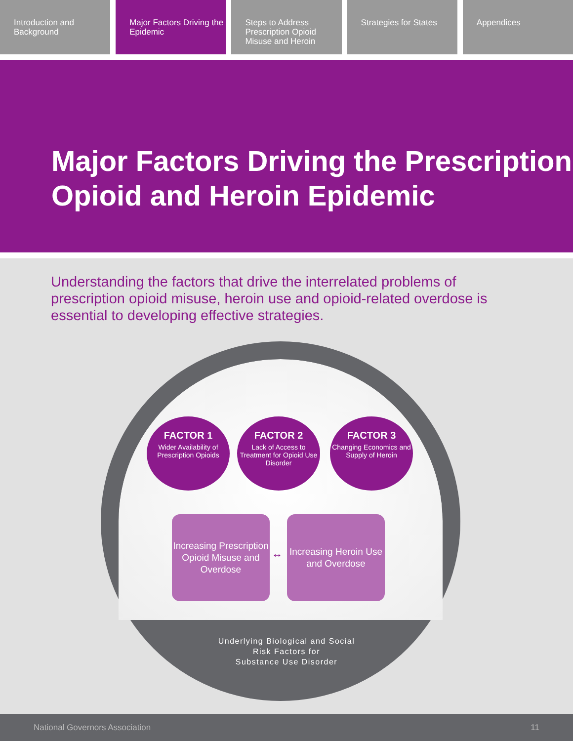Introduction and Background Major Factors Driving the Epidemic
Steps to Address Prescription Opioid Misuse and Heroin
Strategies for States Appendices
Major Factors Driving the Prescription Opioid and Heroin Epidemic
Understanding the factors that drive the interrelated problems of prescription opioid misuse, heroin use and opioid-related overdose is essential to developing effective strategies.
FACTOR 1
Wider Availability of Prescription Opioids
FACTOR 2
Lack of Access to Treatment for Opioid Use Disorder
FACTOR 3
Changing Economics and Supply of Heroin
Increasing Prescription Opioid Misuse and Overdose
↔
Increasing Heroin Use and Overdose
Underlying Biological and Social
Risk Factors for
Substance Use Disorder
National Governors Association 11